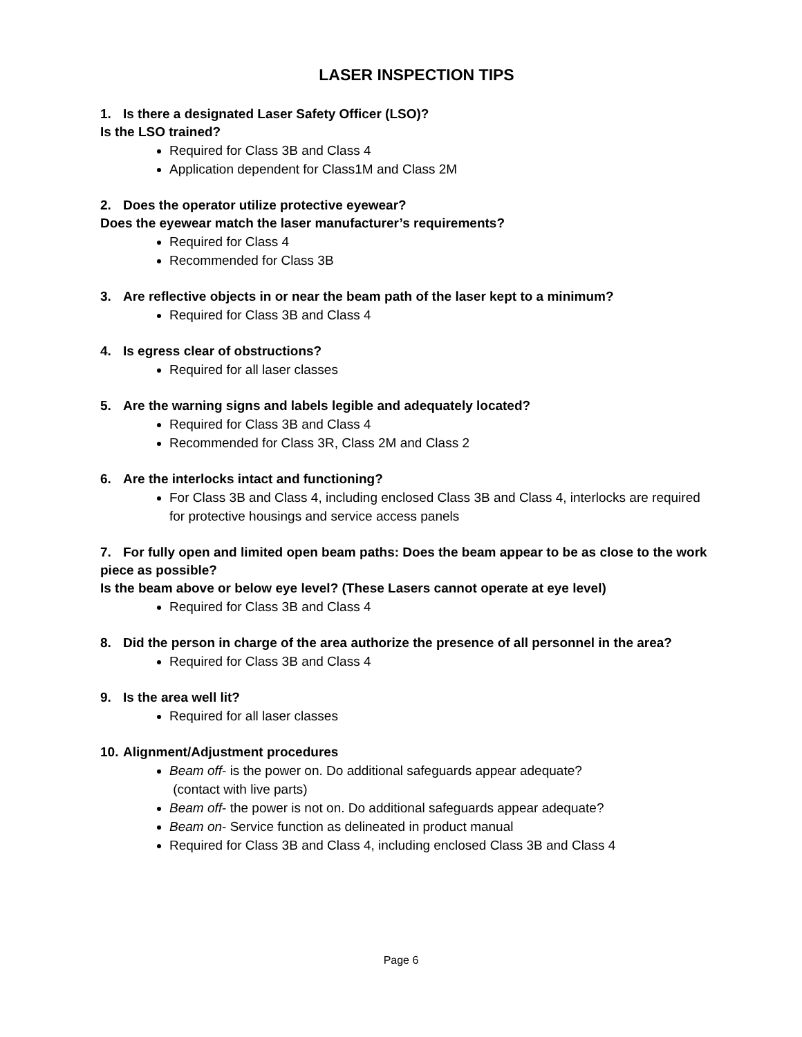LASER INSPECTION TIPS
1. Is there a designated Laser Safety Officer (LSO)?
Is the LSO trained?
Required for Class 3B and Class 4
Application dependent for Class1M and Class 2M
2. Does the operator utilize protective eyewear?
Does the eyewear match the laser manufacturer’s requirements?
Required for Class 4
Recommended for Class 3B
3. Are reflective objects in or near the beam path of the laser kept to a minimum?
Required for Class 3B and Class 4
4. Is egress clear of obstructions?
Required for all laser classes
5. Are the warning signs and labels legible and adequately located?
Required for Class 3B and Class 4
Recommended for Class 3R, Class 2M and Class 2
6. Are the interlocks intact and functioning?
For Class 3B and Class 4, including enclosed Class 3B and Class 4, interlocks are required for protective housings and service access panels
7. For fully open and limited open beam paths: Does the beam appear to be as close to the work piece as possible?
Is the beam above or below eye level? (These Lasers cannot operate at eye level)
Required for Class 3B and Class 4
8. Did the person in charge of the area authorize the presence of all personnel in the area?
Required for Class 3B and Class 4
9. Is the area well lit?
Required for all laser classes
10. Alignment/Adjustment procedures
Beam off- is the power on. Do additional safeguards appear adequate?
(contact with live parts)
Beam off- the power is not on. Do additional safeguards appear adequate?
Beam on- Service function as delineated in product manual
Required for Class 3B and Class 4, including enclosed Class 3B and Class 4
Page 6